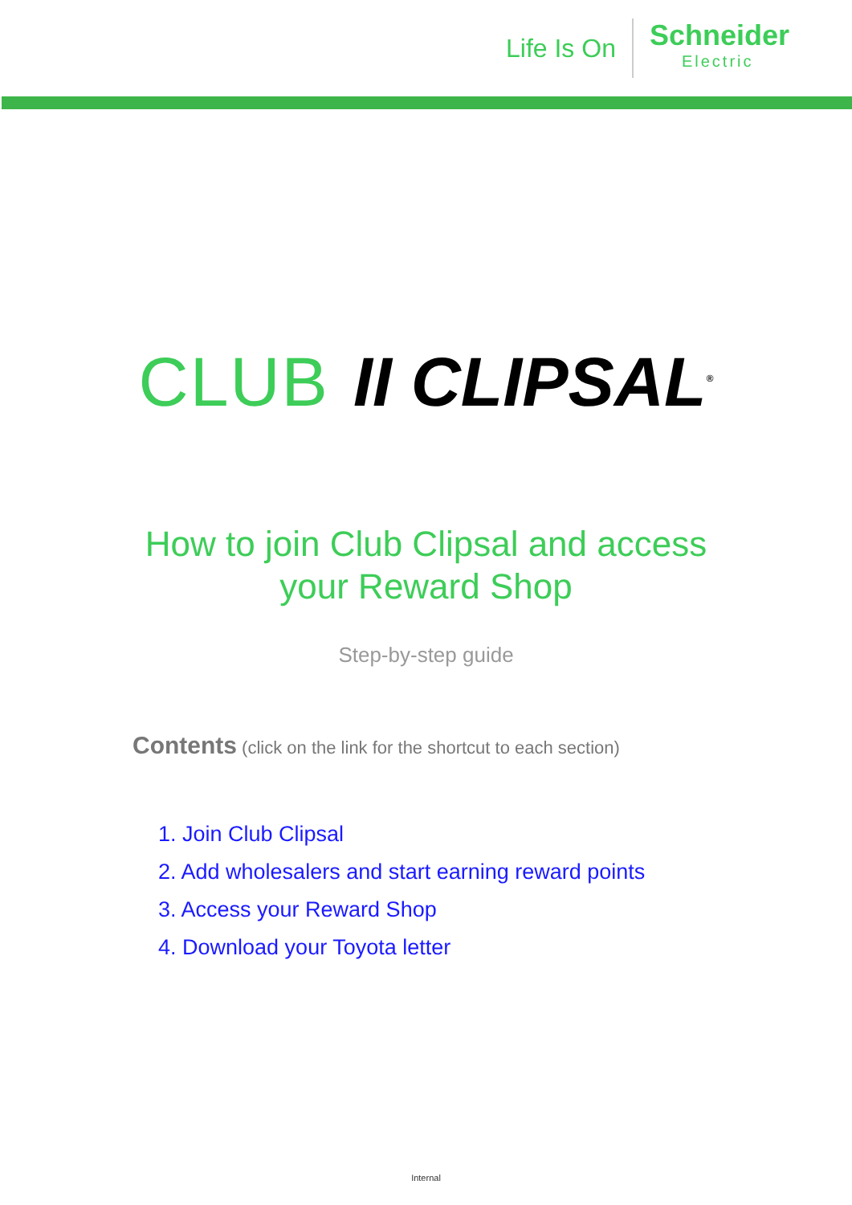Life Is On
Schneider
Electric
CLUB II CLIPSAL<sup>®</sup>
How to join Club Clipsal and access
your Reward Shop
Step-by-step guide
Contents (click on the link for the shortcut to each section)
1. Join Club Clipsal
2. Add wholesalers and start earning reward points
3. Access your Reward Shop
4. Download your Toyota letter
Internal